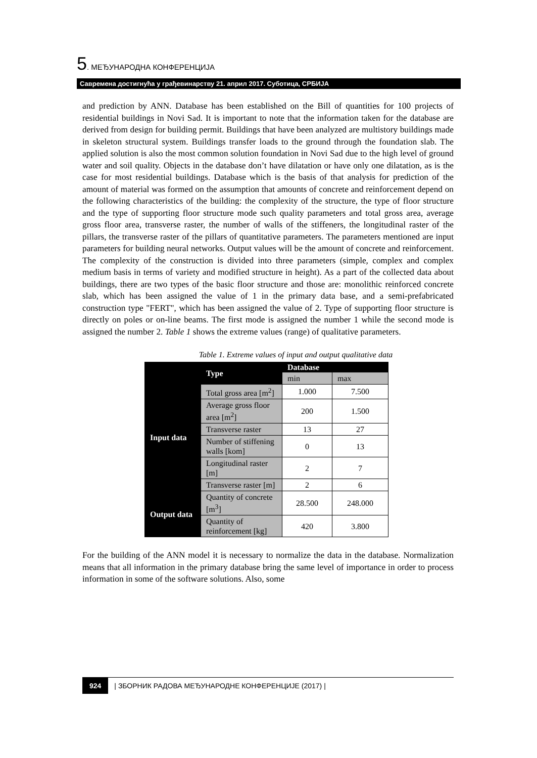5. МЕЂУНАРОДНА КОНФЕРЕНЦИЈА
Савремена достигнућа у грађевинарству 21. април 2017. Суботица, СРБИЈА
and prediction by ANN. Database has been established on the Bill of quantities for 100 projects of residential buildings in Novi Sad. It is important to note that the information taken for the database are derived from design for building permit. Buildings that have been analyzed are multistory buildings made in skeleton structural system. Buildings transfer loads to the ground through the foundation slab. The applied solution is also the most common solution foundation in Novi Sad due to the high level of ground water and soil quality. Objects in the database don’t have dilatation or have only one dilatation, as is the case for most residential buildings. Database which is the basis of that analysis for prediction of the amount of material was formed on the assumption that amounts of concrete and reinforcement depend on the following characteristics of the building: the complexity of the structure, the type of floor structure and the type of supporting floor structure mode such quality parameters and total gross area, average gross floor area, transverse raster, the number of walls of the stiffeners, the longitudinal raster of the pillars, the transverse raster of the pillars of quantitative parameters. The parameters mentioned are input parameters for building neural networks. Output values will be the amount of concrete and reinforcement. The complexity of the construction is divided into three parameters (simple, complex and complex medium basis in terms of variety and modified structure in height). As a part of the collected data about buildings, there are two types of the basic floor structure and those are: monolithic reinforced concrete slab, which has been assigned the value of 1 in the primary data base, and a semi-prefabricated construction type "FERT", which has been assigned the value of 2. Type of supporting floor structure is directly on poles or on-line beams. The first mode is assigned the number 1 while the second mode is assigned the number 2. Table 1 shows the extreme values (range) of qualitative parameters.
Table 1. Extreme values of input and output qualitative data
| | Type | Database | |
| --- | --- | --- | --- |
| | | min | max |
| Input data | Total gross area [m<sup>2</sup>] | 1.000 | 7.500 |
| | Average gross floor area [m<sup>2</sup>] | 200 | 1.500 |
| | Transverse raster | 13 | 27 |
| | Number of stiffening walls [kom] | 0 | 13 |
| | Longitudinal raster [m] | 2 | 7 |
| | Transverse raster [m] | 2 | 6 |
| Output data | Quantity of concrete [m<sup>3</sup>] | 28.500 | 248.000 |
| | Quantity of reinforcement [kg] | 420 | 3.800 |
For the building of the ANN model it is necessary to normalize the data in the database. Normalization means that all information in the primary database bring the same level of importance in order to process information in some of the software solutions. Also, some
924 | ЗБОРНИК РАДОВА МЕЂУНАРОДНЕ КОНФЕРЕНЦИЈЕ (2017) |